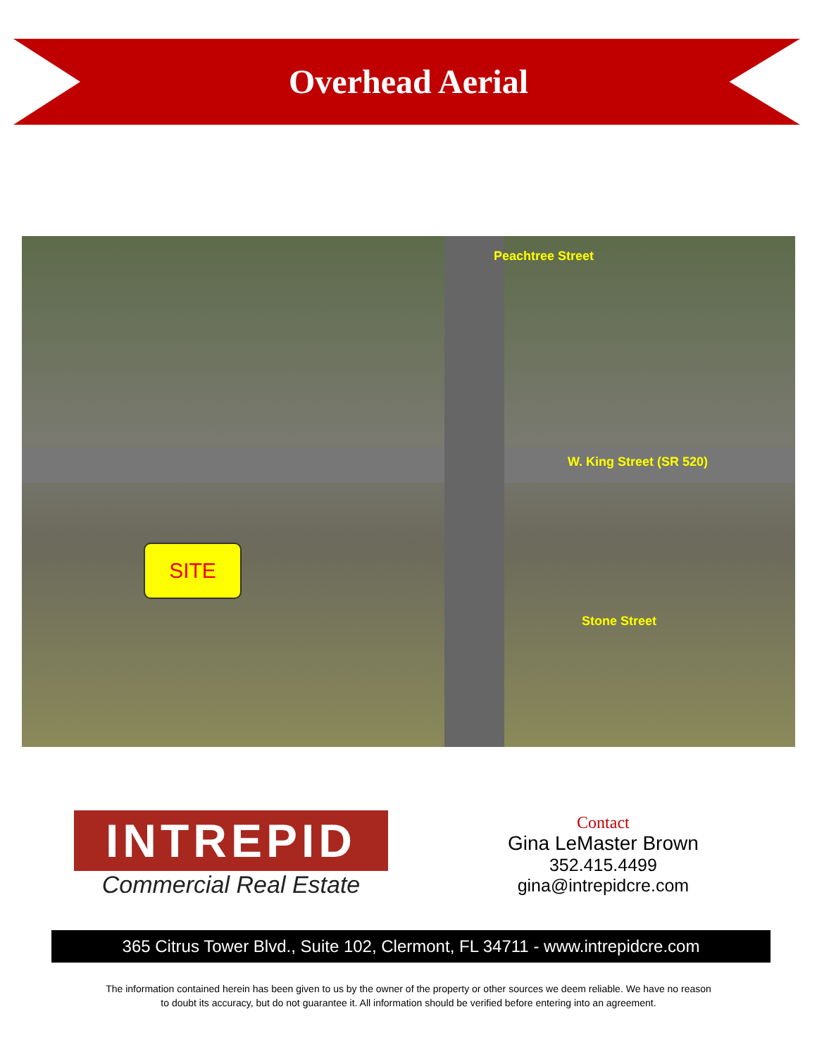Overhead Aerial
Peachtree Street
W. King Street (SR 520)
Stone Street
SITE
INTREPID
Commercial Real Estate
Contact
Gina LeMaster Brown
352.415.4499
gina@intrepidcre.com
365 Citrus Tower Blvd., Suite 102, Clermont, FL 34711 - www.intrepidcre.com
The information contained herein has been given to us by the owner of the property or other sources we deem reliable. We have no reason
to doubt its accuracy, but do not guarantee it. All information should be verified before entering into an agreement.